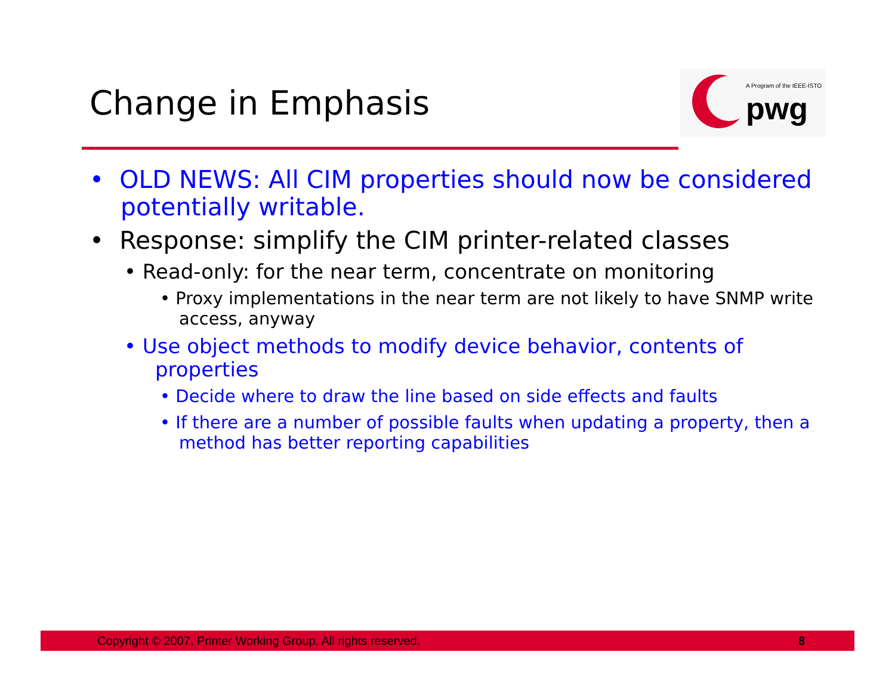Change in Emphasis
A Program of the IEEE-ISTO
pwg
• OLD NEWS: All CIM properties should now be considered potentially writable.
• Response: simplify the CIM printer-related classes
• Read-only: for the near term, concentrate on monitoring
• Proxy implementations in the near term are not likely to have SNMP write access, anyway
• Use object methods to modify device behavior, contents of properties
• Decide where to draw the line based on side effects and faults
• If there are a number of possible faults when updating a property, then a method has better reporting capabilities
Copyright © 2007, Printer Working Group. All rights reserved. 8